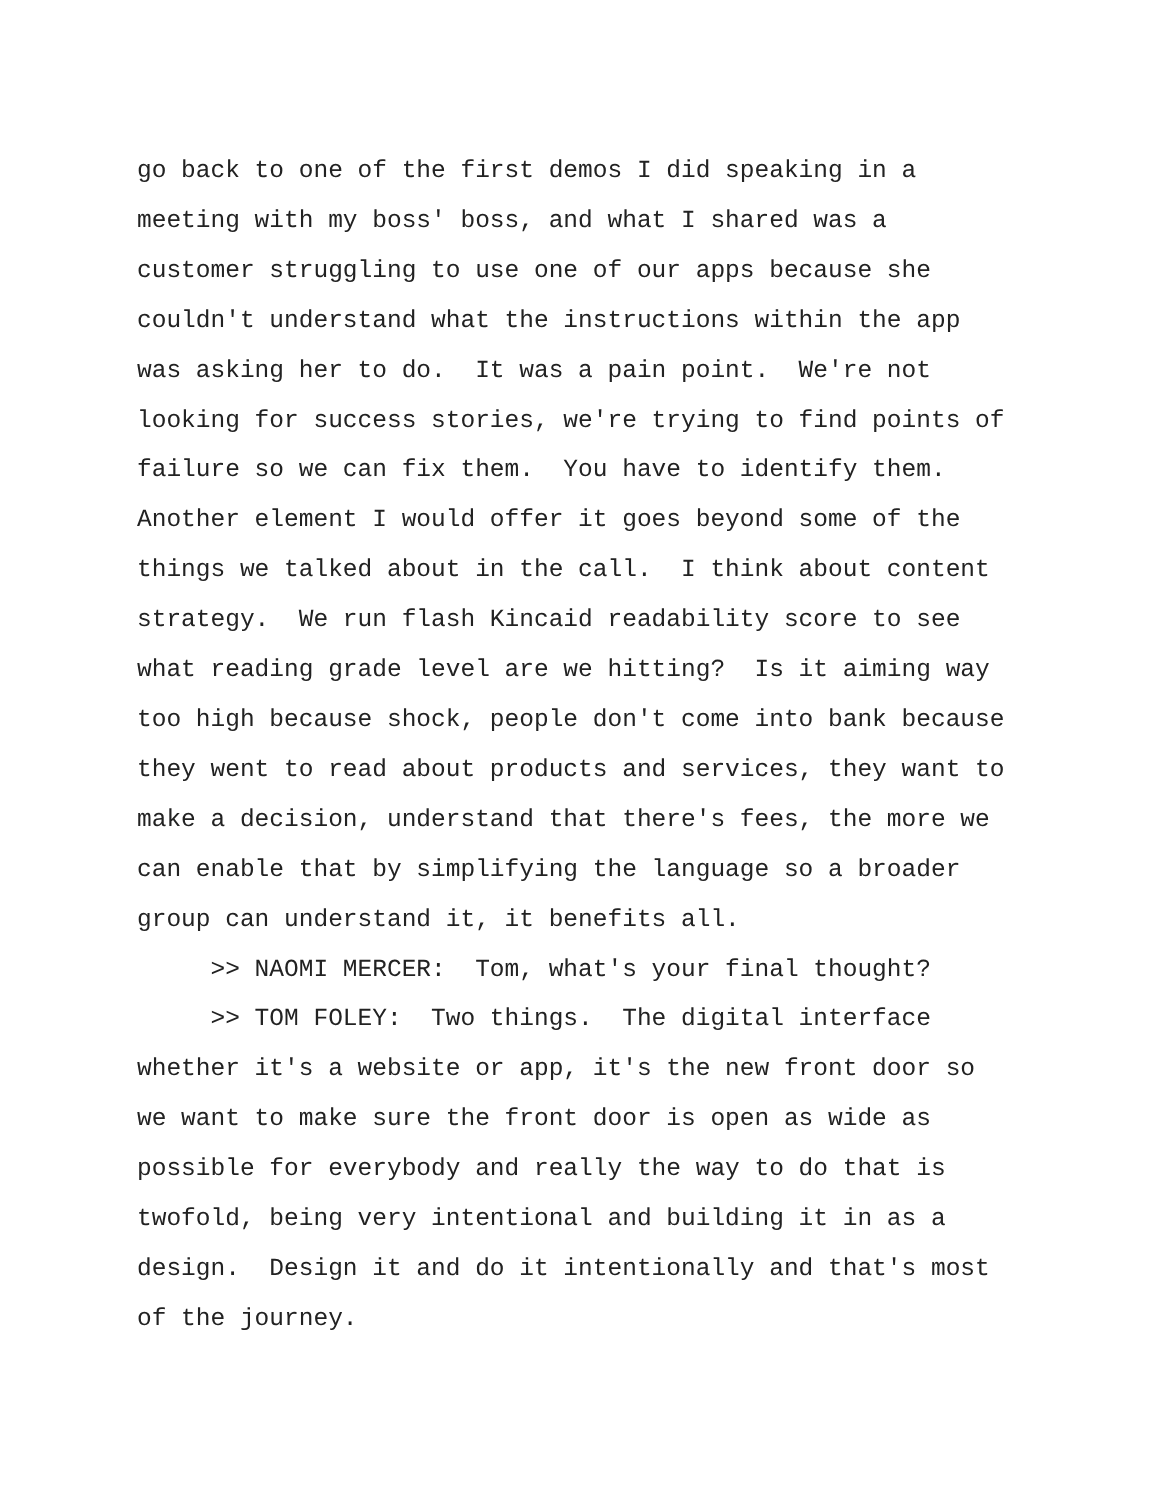go back to one of the first demos I did speaking in a
meeting with my boss' boss, and what I shared was a
customer struggling to use one of our apps because she
couldn't understand what the instructions within the app
was asking her to do. It was a pain point. We're not
looking for success stories, we're trying to find points of
failure so we can fix them. You have to identify them.
Another element I would offer it goes beyond some of the
things we talked about in the call. I think about content
strategy. We run flash Kincaid readability score to see
what reading grade level are we hitting? Is it aiming way
too high because shock, people don't come into bank because
they went to read about products and services, they want to
make a decision, understand that there's fees, the more we
can enable that by simplifying the language so a broader
group can understand it, it benefits all.
>> NAOMI MERCER: Tom, what's your final thought?
>> TOM FOLEY: Two things. The digital interface
whether it's a website or app, it's the new front door so
we want to make sure the front door is open as wide as
possible for everybody and really the way to do that is
twofold, being very intentional and building it in as a
design. Design it and do it intentionally and that's most
of the journey.